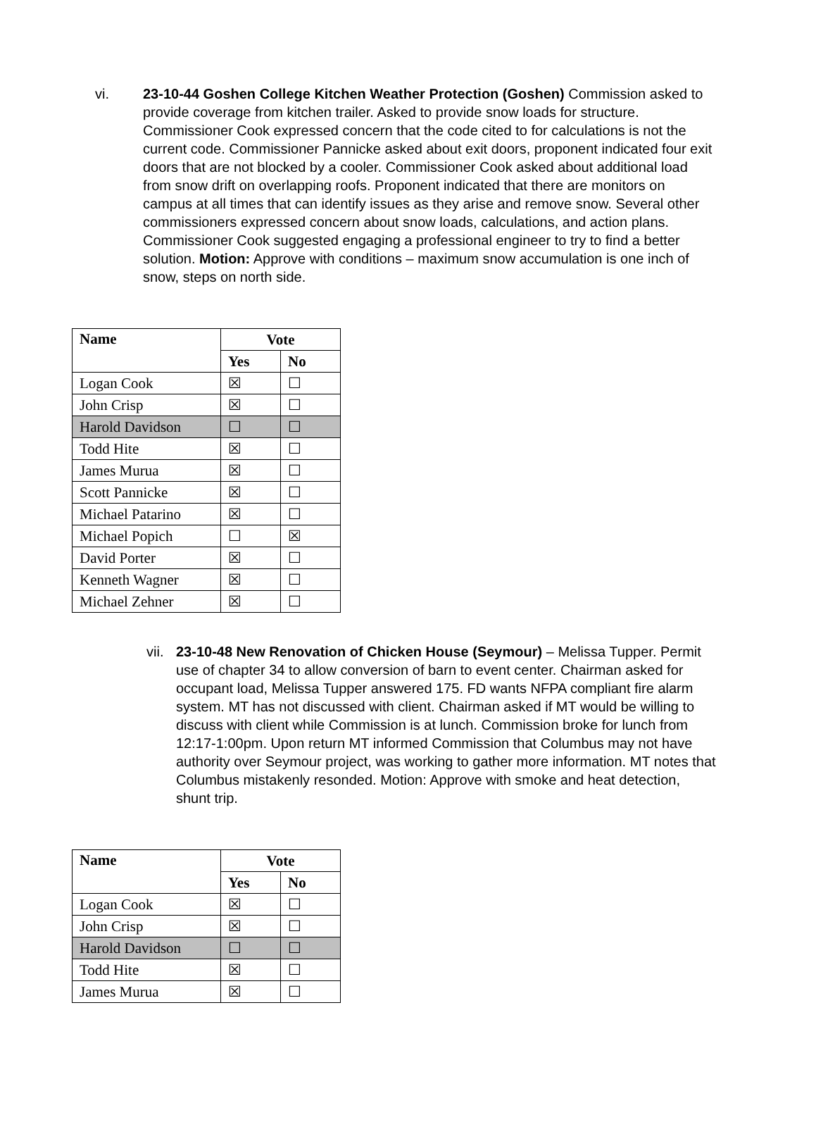vi. 23-10-44 Goshen College Kitchen Weather Protection (Goshen) Commission asked to provide coverage from kitchen trailer. Asked to provide snow loads for structure. Commissioner Cook expressed concern that the code cited to for calculations is not the current code. Commissioner Pannicke asked about exit doors, proponent indicated four exit doors that are not blocked by a cooler. Commissioner Cook asked about additional load from snow drift on overlapping roofs. Proponent indicated that there are monitors on campus at all times that can identify issues as they arise and remove snow. Several other commissioners expressed concern about snow loads, calculations, and action plans. Commissioner Cook suggested engaging a professional engineer to try to find a better solution. Motion: Approve with conditions – maximum snow accumulation is one inch of snow, steps on north side.
| Name | Vote | |
| --- | --- | --- |
| | Yes | No |
| Logan Cook | ☒ | ☐ |
| John Crisp | ☒ | ☐ |
| Harold Davidson | ☐ | ☐ |
| Todd Hite | ☒ | ☐ |
| James Murua | ☒ | ☐ |
| Scott Pannicke | ☒ | ☐ |
| Michael Patarino | ☒ | ☐ |
| Michael Popich | ☐ | ☒ |
| David Porter | ☒ | ☐ |
| Kenneth Wagner | ☒ | ☐ |
| Michael Zehner | ☒ | ☐ |
vii.
23-10-48 New Renovation of Chicken House (Seymour) – Melissa Tupper. Permit use of chapter 34 to allow conversion of barn to event center. Chairman asked for occupant load, Melissa Tupper answered 175. FD wants NFPA compliant fire alarm system. MT has not discussed with client. Chairman asked if MT would be willing to discuss with client while Commission is at lunch. Commission broke for lunch from 12:17-1:00pm. Upon return MT informed Commission that Columbus may not have authority over Seymour project, was working to gather more information. MT notes that Columbus mistakenly resonded. Motion: Approve with smoke and heat detection, shunt trip.
| Name | Vote | |
| --- | --- | --- |
| | Yes | No |
| Logan Cook | ☒ | ☐ |
| John Crisp | ☒ | ☐ |
| Harold Davidson | ☐ | ☐ |
| Todd Hite | ☒ | ☐ |
| James Murua | ☒ | ☐ |